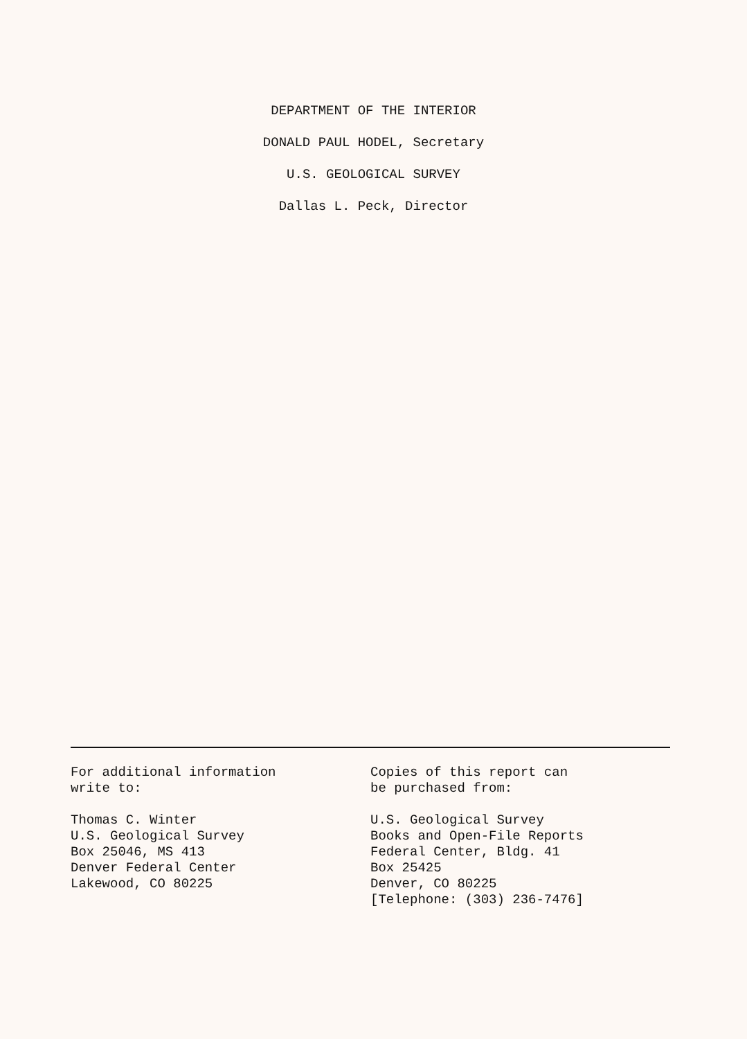DEPARTMENT OF THE INTERIOR
DONALD PAUL HODEL, Secretary
U.S. GEOLOGICAL SURVEY
Dallas L. Peck, Director
For additional information
write to:
Thomas C. Winter
U.S. Geological Survey
Box 25046, MS 413
Denver Federal Center
Lakewood, CO 80225
Copies of this report can
be purchased from:
U.S. Geological Survey
Books and Open-File Reports
Federal Center, Bldg. 41
Box 25425
Denver, CO 80225
[Telephone: (303) 236-7476]